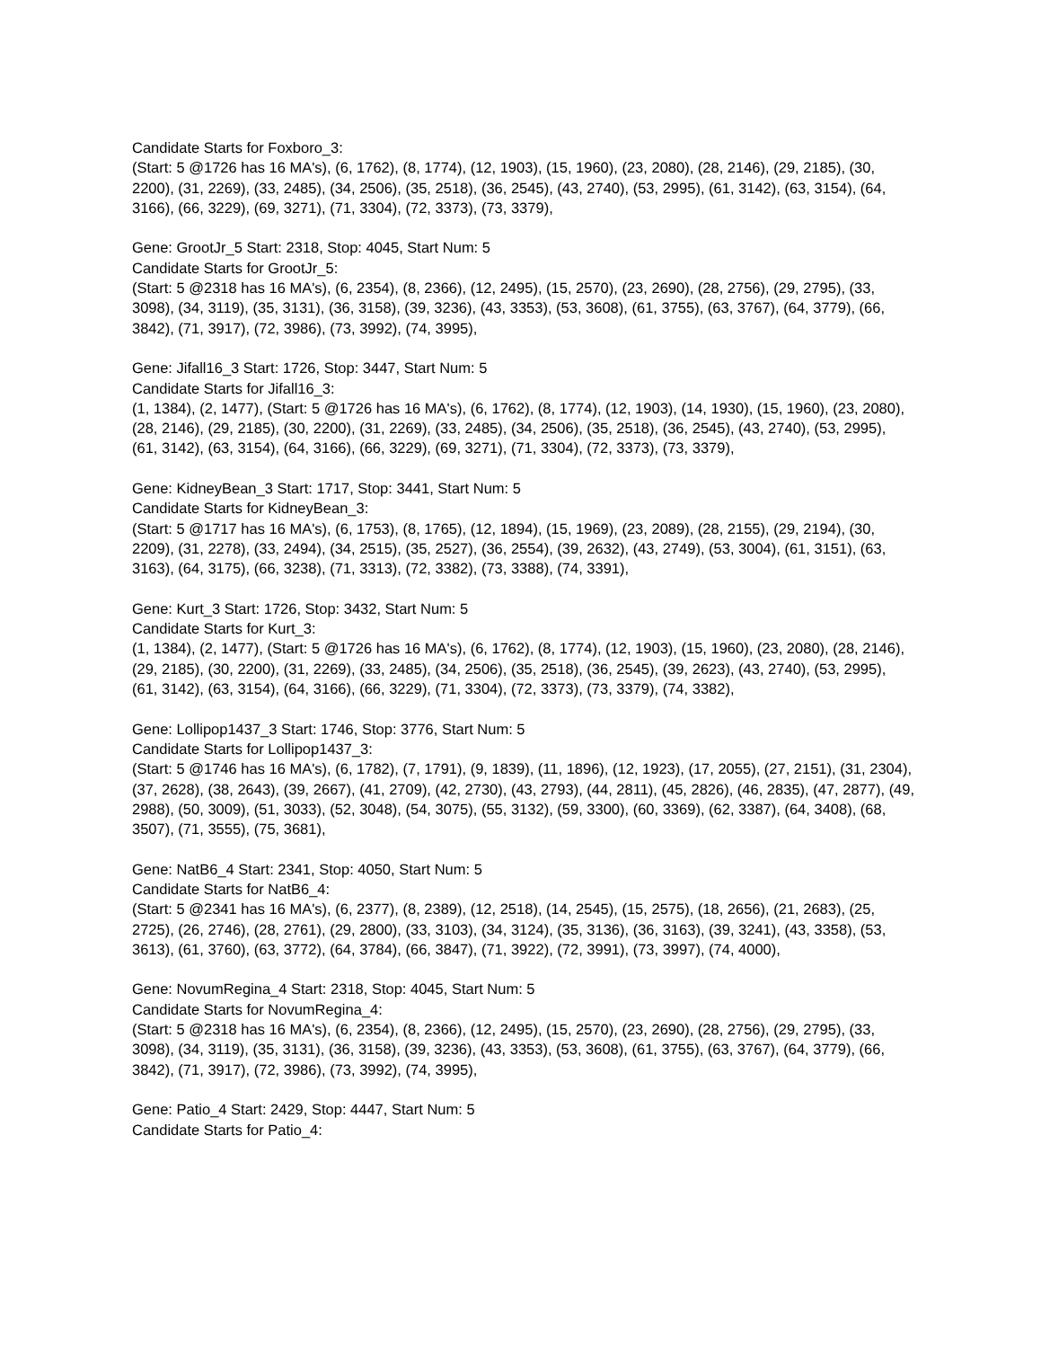Candidate Starts for Foxboro_3:
(Start: 5 @1726 has 16 MA's), (6, 1762), (8, 1774), (12, 1903), (15, 1960), (23, 2080), (28, 2146), (29, 2185), (30, 2200), (31, 2269), (33, 2485), (34, 2506), (35, 2518), (36, 2545), (43, 2740), (53, 2995), (61, 3142), (63, 3154), (64, 3166), (66, 3229), (69, 3271), (71, 3304), (72, 3373), (73, 3379),
Gene: GrootJr_5 Start: 2318, Stop: 4045, Start Num: 5
Candidate Starts for GrootJr_5:
(Start: 5 @2318 has 16 MA's), (6, 2354), (8, 2366), (12, 2495), (15, 2570), (23, 2690), (28, 2756), (29, 2795), (33, 3098), (34, 3119), (35, 3131), (36, 3158), (39, 3236), (43, 3353), (53, 3608), (61, 3755), (63, 3767), (64, 3779), (66, 3842), (71, 3917), (72, 3986), (73, 3992), (74, 3995),
Gene: Jifall16_3 Start: 1726, Stop: 3447, Start Num: 5
Candidate Starts for Jifall16_3:
(1, 1384), (2, 1477), (Start: 5 @1726 has 16 MA's), (6, 1762), (8, 1774), (12, 1903), (14, 1930), (15, 1960), (23, 2080), (28, 2146), (29, 2185), (30, 2200), (31, 2269), (33, 2485), (34, 2506), (35, 2518), (36, 2545), (43, 2740), (53, 2995), (61, 3142), (63, 3154), (64, 3166), (66, 3229), (69, 3271), (71, 3304), (72, 3373), (73, 3379),
Gene: KidneyBean_3 Start: 1717, Stop: 3441, Start Num: 5
Candidate Starts for KidneyBean_3:
(Start: 5 @1717 has 16 MA's), (6, 1753), (8, 1765), (12, 1894), (15, 1969), (23, 2089), (28, 2155), (29, 2194), (30, 2209), (31, 2278), (33, 2494), (34, 2515), (35, 2527), (36, 2554), (39, 2632), (43, 2749), (53, 3004), (61, 3151), (63, 3163), (64, 3175), (66, 3238), (71, 3313), (72, 3382), (73, 3388), (74, 3391),
Gene: Kurt_3 Start: 1726, Stop: 3432, Start Num: 5
Candidate Starts for Kurt_3:
(1, 1384), (2, 1477), (Start: 5 @1726 has 16 MA's), (6, 1762), (8, 1774), (12, 1903), (15, 1960), (23, 2080), (28, 2146), (29, 2185), (30, 2200), (31, 2269), (33, 2485), (34, 2506), (35, 2518), (36, 2545), (39, 2623), (43, 2740), (53, 2995), (61, 3142), (63, 3154), (64, 3166), (66, 3229), (71, 3304), (72, 3373), (73, 3379), (74, 3382),
Gene: Lollipop1437_3 Start: 1746, Stop: 3776, Start Num: 5
Candidate Starts for Lollipop1437_3:
(Start: 5 @1746 has 16 MA's), (6, 1782), (7, 1791), (9, 1839), (11, 1896), (12, 1923), (17, 2055), (27, 2151), (31, 2304), (37, 2628), (38, 2643), (39, 2667), (41, 2709), (42, 2730), (43, 2793), (44, 2811), (45, 2826), (46, 2835), (47, 2877), (49, 2988), (50, 3009), (51, 3033), (52, 3048), (54, 3075), (55, 3132), (59, 3300), (60, 3369), (62, 3387), (64, 3408), (68, 3507), (71, 3555), (75, 3681),
Gene: NatB6_4 Start: 2341, Stop: 4050, Start Num: 5
Candidate Starts for NatB6_4:
(Start: 5 @2341 has 16 MA's), (6, 2377), (8, 2389), (12, 2518), (14, 2545), (15, 2575), (18, 2656), (21, 2683), (25, 2725), (26, 2746), (28, 2761), (29, 2800), (33, 3103), (34, 3124), (35, 3136), (36, 3163), (39, 3241), (43, 3358), (53, 3613), (61, 3760), (63, 3772), (64, 3784), (66, 3847), (71, 3922), (72, 3991), (73, 3997), (74, 4000),
Gene: NovumRegina_4 Start: 2318, Stop: 4045, Start Num: 5
Candidate Starts for NovumRegina_4:
(Start: 5 @2318 has 16 MA's), (6, 2354), (8, 2366), (12, 2495), (15, 2570), (23, 2690), (28, 2756), (29, 2795), (33, 3098), (34, 3119), (35, 3131), (36, 3158), (39, 3236), (43, 3353), (53, 3608), (61, 3755), (63, 3767), (64, 3779), (66, 3842), (71, 3917), (72, 3986), (73, 3992), (74, 3995),
Gene: Patio_4 Start: 2429, Stop: 4447, Start Num: 5
Candidate Starts for Patio_4: